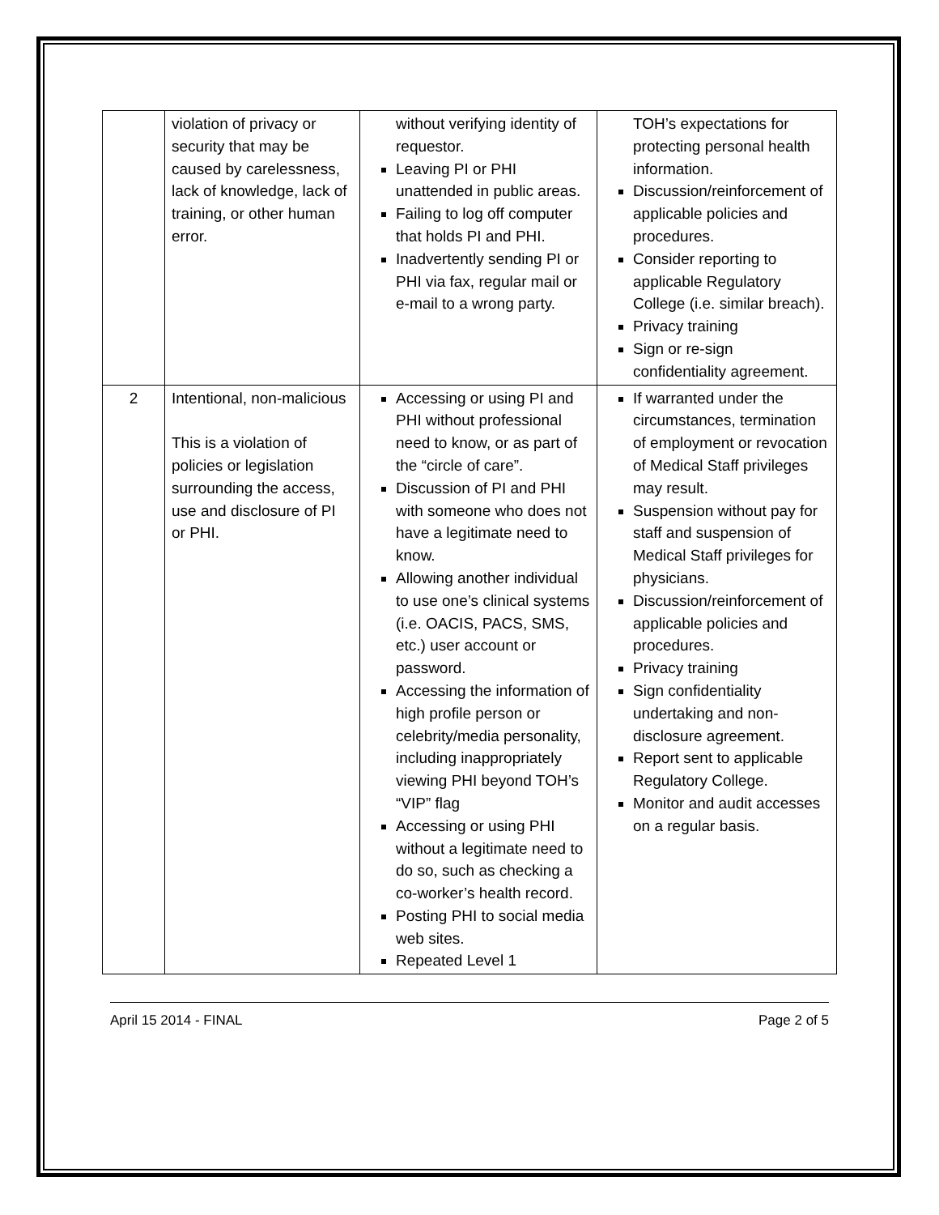| | violation of privacy or security that may be caused by carelessness, lack of knowledge, lack of training, or other human error. | without verifying identity of requestor. Leaving PI or PHI unattended in public areas. Failing to log off computer that holds PI and PHI. Inadvertently sending PI or PHI via fax, regular mail or e-mail to a wrong party. | TOH’s expectations for protecting personal health information. Discussion/reinforcement of applicable policies and procedures. Consider reporting to applicable Regulatory College (i.e. similar breach). Privacy training Sign or re-sign confidentiality agreement. |
| 2 | Intentional, non-malicious This is a violation of policies or legislation surrounding the access, use and disclosure of PI or PHI. | Accessing or using PI and PHI without professional need to know, or as part of the “circle of care”. Discussion of PI and PHI with someone who does not have a legitimate need to know. Allowing another individual to use one’s clinical systems (i.e. OACIS, PACS, SMS, etc.) user account or password. Accessing the information of high profile person or celebrity/media personality, including inappropriately viewing PHI beyond TOH’s “VIP” flag Accessing or using PHI without a legitimate need to do so, such as checking a co-worker’s health record. Posting PHI to social media web sites. Repeated Level 1 | If warranted under the circumstances, termination of employment or revocation of Medical Staff privileges may result. Suspension without pay for staff and suspension of Medical Staff privileges for physicians. Discussion/reinforcement of applicable policies and procedures. Privacy training Sign confidentiality undertaking and non-disclosure agreement. Report sent to applicable Regulatory College. Monitor and audit accesses on a regular basis. |
April 15 2014 - FINAL Page 2 of 5